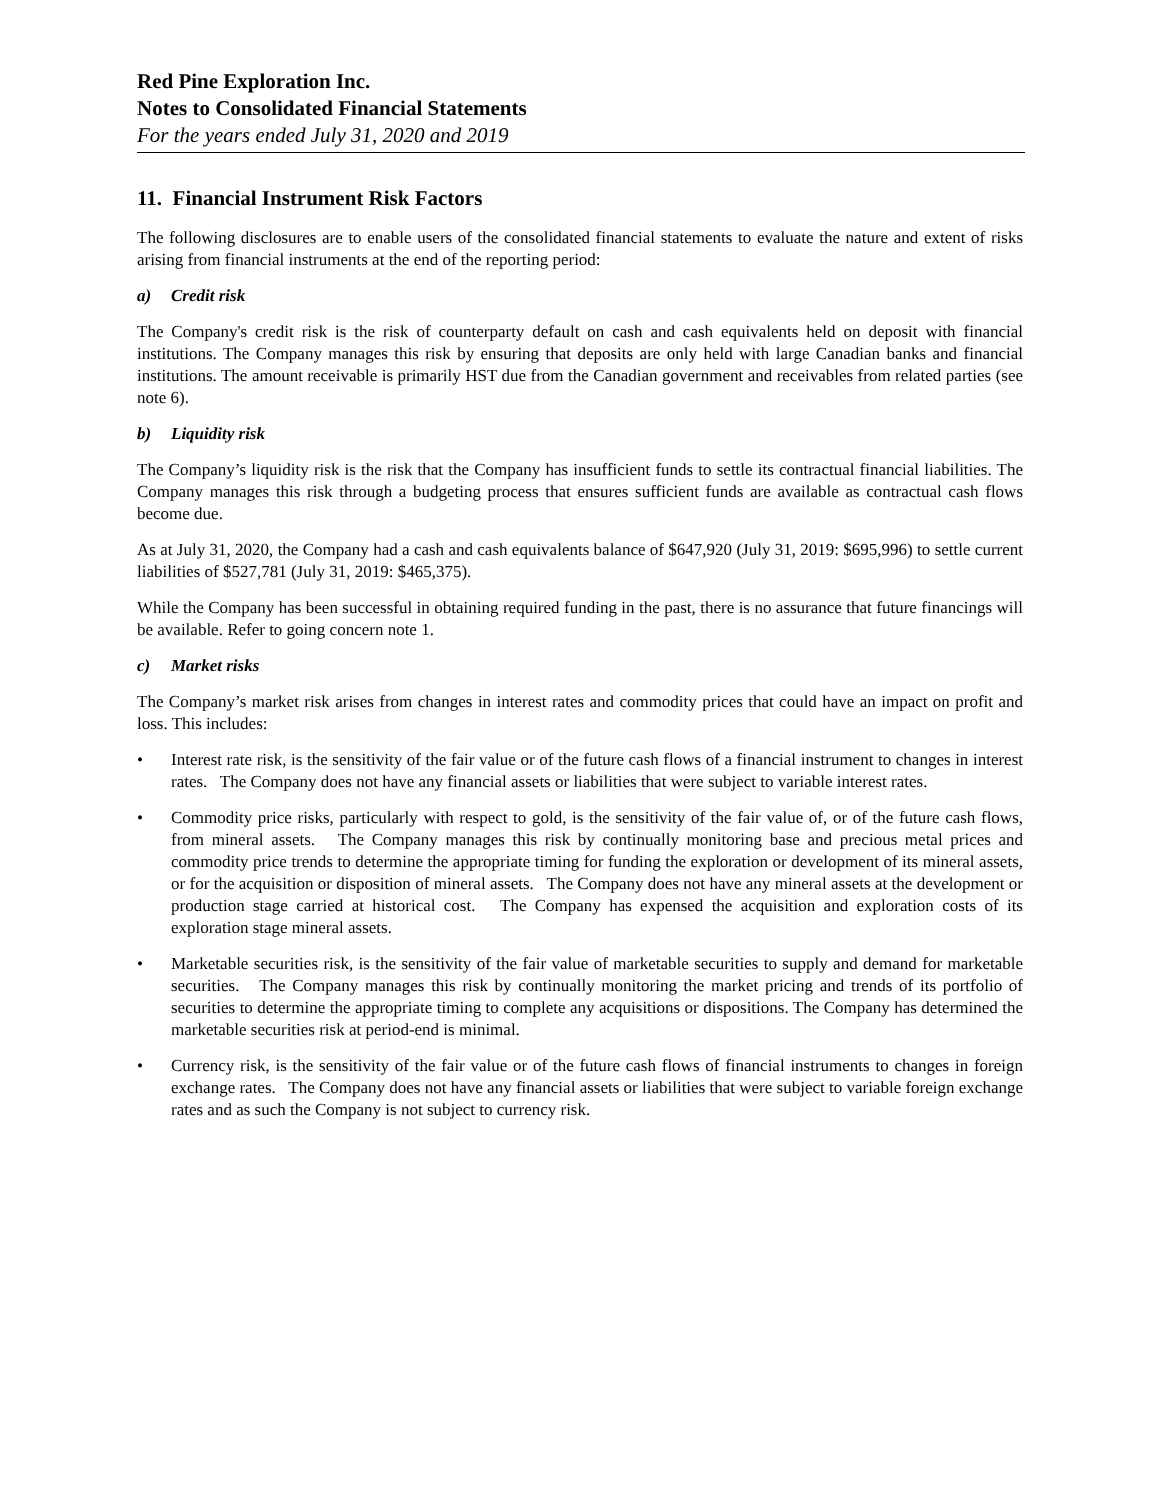Red Pine Exploration Inc.
Notes to Consolidated Financial Statements
For the years ended July 31, 2020 and 2019
11. Financial Instrument Risk Factors
The following disclosures are to enable users of the consolidated financial statements to evaluate the nature and extent of risks arising from financial instruments at the end of the reporting period:
a) Credit risk
The Company's credit risk is the risk of counterparty default on cash and cash equivalents held on deposit with financial institutions. The Company manages this risk by ensuring that deposits are only held with large Canadian banks and financial institutions. The amount receivable is primarily HST due from the Canadian government and receivables from related parties (see note 6).
b) Liquidity risk
The Company’s liquidity risk is the risk that the Company has insufficient funds to settle its contractual financial liabilities. The Company manages this risk through a budgeting process that ensures sufficient funds are available as contractual cash flows become due.
As at July 31, 2020, the Company had a cash and cash equivalents balance of $647,920 (July 31, 2019: $695,996) to settle current liabilities of $527,781 (July 31, 2019: $465,375).
While the Company has been successful in obtaining required funding in the past, there is no assurance that future financings will be available. Refer to going concern note 1.
c) Market risks
The Company’s market risk arises from changes in interest rates and commodity prices that could have an impact on profit and loss. This includes:
• Interest rate risk, is the sensitivity of the fair value or of the future cash flows of a financial instrument to changes in interest rates. The Company does not have any financial assets or liabilities that were subject to variable interest rates.
• Commodity price risks, particularly with respect to gold, is the sensitivity of the fair value of, or of the future cash flows, from mineral assets. The Company manages this risk by continually monitoring base and precious metal prices and commodity price trends to determine the appropriate timing for funding the exploration or development of its mineral assets, or for the acquisition or disposition of mineral assets. The Company does not have any mineral assets at the development or production stage carried at historical cost. The Company has expensed the acquisition and exploration costs of its exploration stage mineral assets.
• Marketable securities risk, is the sensitivity of the fair value of marketable securities to supply and demand for marketable securities. The Company manages this risk by continually monitoring the market pricing and trends of its portfolio of securities to determine the appropriate timing to complete any acquisitions or dispositions. The Company has determined the marketable securities risk at period-end is minimal.
• Currency risk, is the sensitivity of the fair value or of the future cash flows of financial instruments to changes in foreign exchange rates. The Company does not have any financial assets or liabilities that were subject to variable foreign exchange rates and as such the Company is not subject to currency risk.